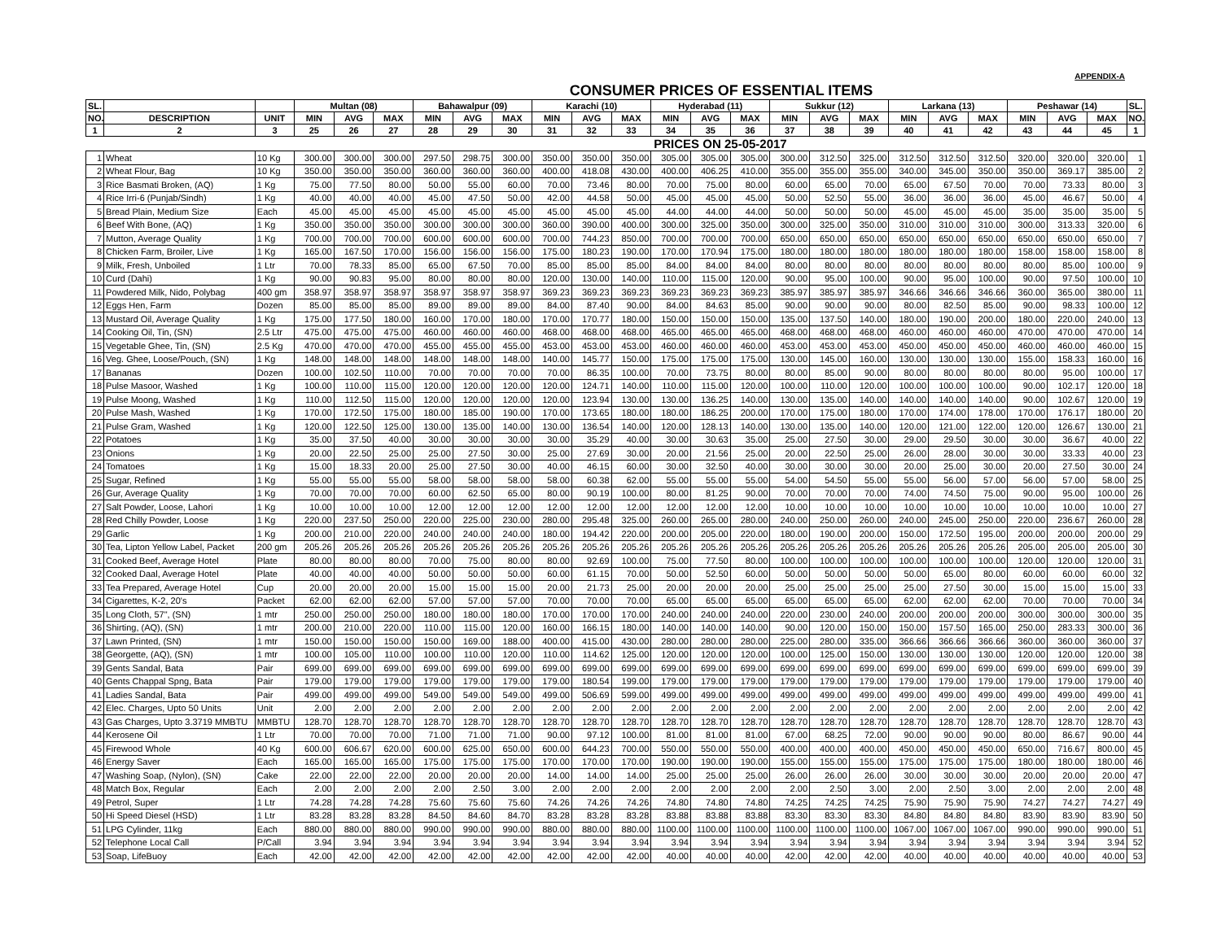APPENDIX-A
CONSUMER PRICES OF ESSENTIAL ITEMS
| SL. | | | Multan (08) | | | Bahawalpur (09) | | | Karachi (10) | | | Hyderabad (11) | | | Sukkur (12) | | | Larkana (13) | | | Peshawar (14) | | | SL. |
| --- | --- | --- | --- | --- | --- | --- | --- | --- | --- | --- | --- | --- | --- | --- | --- | --- | --- | --- | --- | --- | --- | --- | --- | --- |
| NO. | DESCRIPTION | UNIT | MIN | AVG | MAX | MIN | AVG | MAX | MIN | AVG | MAX | MIN | AVG | MAX | MIN | AVG | MAX | MIN | AVG | MAX | MIN | AVG | MAX | NO. |
| 1 | 2 | 3 | 25 | 26 | 27 | 28 | 29 | 30 | 31 | 32 | 33 | 34 | 35 | 36 | 37 | 38 | 39 | 40 | 41 | 42 | 43 | 44 | 45 | 1 |
| PRICES ON 25-05-2017 | | | | | | | | | | | | | | | | | | | | | | | | |
| 1 | Wheat | 10 Kg | 300.00 | 300.00 | 300.00 | 297.50 | 298.75 | 300.00 | 350.00 | 350.00 | 350.00 | 305.00 | 305.00 | 305.00 | 300.00 | 312.50 | 325.00 | 312.50 | 312.50 | 312.50 | 320.00 | 320.00 | 320.00 | 1 |
| 2 | Wheat Flour, Bag | 10 Kg | 350.00 | 350.00 | 350.00 | 360.00 | 360.00 | 360.00 | 400.00 | 418.08 | 430.00 | 400.00 | 406.25 | 410.00 | 355.00 | 355.00 | 355.00 | 340.00 | 345.00 | 350.00 | 350.00 | 369.17 | 385.00 | 2 |
| 3 | Rice Basmati Broken, (AQ) | 1 Kg | 75.00 | 77.50 | 80.00 | 50.00 | 55.00 | 60.00 | 70.00 | 73.46 | 80.00 | 70.00 | 75.00 | 80.00 | 60.00 | 65.00 | 70.00 | 65.00 | 67.50 | 70.00 | 70.00 | 73.33 | 80.00 | 3 |
| 4 | Rice Irri-6 (Punjab/Sindh) | 1 Kg | 40.00 | 40.00 | 40.00 | 45.00 | 47.50 | 50.00 | 42.00 | 44.58 | 50.00 | 45.00 | 45.00 | 45.00 | 50.00 | 52.50 | 55.00 | 36.00 | 36.00 | 36.00 | 45.00 | 46.67 | 50.00 | 4 |
| 5 | Bread Plain, Medium Size | Each | 45.00 | 45.00 | 45.00 | 45.00 | 45.00 | 45.00 | 45.00 | 45.00 | 45.00 | 44.00 | 44.00 | 44.00 | 50.00 | 50.00 | 50.00 | 45.00 | 45.00 | 45.00 | 35.00 | 35.00 | 35.00 | 5 |
| 6 | Beef With Bone, (AQ) | 1 Kg | 350.00 | 350.00 | 350.00 | 300.00 | 300.00 | 300.00 | 360.00 | 390.00 | 400.00 | 300.00 | 325.00 | 350.00 | 300.00 | 325.00 | 350.00 | 310.00 | 310.00 | 310.00 | 300.00 | 313.33 | 320.00 | 6 |
| 7 | Mutton, Average Quality | 1 Kg | 700.00 | 700.00 | 700.00 | 600.00 | 600.00 | 600.00 | 700.00 | 744.23 | 850.00 | 700.00 | 700.00 | 700.00 | 650.00 | 650.00 | 650.00 | 650.00 | 650.00 | 650.00 | 650.00 | 650.00 | 650.00 | 7 |
| 8 | Chicken Farm, Broiler, Live | 1 Kg | 165.00 | 167.50 | 170.00 | 156.00 | 156.00 | 156.00 | 175.00 | 180.23 | 190.00 | 170.00 | 170.94 | 175.00 | 180.00 | 180.00 | 180.00 | 180.00 | 180.00 | 180.00 | 158.00 | 158.00 | 158.00 | 8 |
| 9 | Milk, Fresh, Unboiled | 1 Ltr | 70.00 | 78.33 | 85.00 | 65.00 | 67.50 | 70.00 | 85.00 | 85.00 | 85.00 | 84.00 | 84.00 | 84.00 | 80.00 | 80.00 | 80.00 | 80.00 | 80.00 | 80.00 | 80.00 | 85.00 | 100.00 | 9 |
| 10 | Curd (Dahi) | 1 Kg | 90.00 | 90.83 | 95.00 | 80.00 | 80.00 | 80.00 | 120.00 | 130.00 | 140.00 | 110.00 | 115.00 | 120.00 | 90.00 | 95.00 | 100.00 | 90.00 | 95.00 | 100.00 | 90.00 | 97.50 | 100.00 | 10 |
| 11 | Powdered Milk, Nido, Polybag | 400 gm | 358.97 | 358.97 | 358.97 | 358.97 | 358.97 | 358.97 | 369.23 | 369.23 | 369.23 | 369.23 | 369.23 | 369.23 | 385.97 | 385.97 | 385.97 | 346.66 | 346.66 | 346.66 | 360.00 | 365.00 | 380.00 | 11 |
| 12 | Eggs Hen, Farm | Dozen | 85.00 | 85.00 | 85.00 | 89.00 | 89.00 | 89.00 | 84.00 | 87.40 | 90.00 | 84.00 | 84.63 | 85.00 | 90.00 | 90.00 | 90.00 | 80.00 | 82.50 | 85.00 | 90.00 | 98.33 | 100.00 | 12 |
| 13 | Mustard Oil, Average Quality | 1 Kg | 175.00 | 177.50 | 180.00 | 160.00 | 170.00 | 180.00 | 170.00 | 170.77 | 180.00 | 150.00 | 150.00 | 150.00 | 135.00 | 137.50 | 140.00 | 180.00 | 190.00 | 200.00 | 180.00 | 220.00 | 240.00 | 13 |
| 14 | Cooking Oil, Tin, (SN) | 2.5 Ltr | 475.00 | 475.00 | 475.00 | 460.00 | 460.00 | 460.00 | 468.00 | 468.00 | 468.00 | 465.00 | 465.00 | 465.00 | 468.00 | 468.00 | 468.00 | 460.00 | 460.00 | 460.00 | 470.00 | 470.00 | 470.00 | 14 |
| 15 | Vegetable Ghee, Tin, (SN) | 2.5 Kg | 470.00 | 470.00 | 470.00 | 455.00 | 455.00 | 455.00 | 453.00 | 453.00 | 453.00 | 460.00 | 460.00 | 460.00 | 453.00 | 453.00 | 453.00 | 450.00 | 450.00 | 450.00 | 460.00 | 460.00 | 460.00 | 15 |
| 16 | Veg. Ghee, Loose/Pouch, (SN) | 1 Kg | 148.00 | 148.00 | 148.00 | 148.00 | 148.00 | 148.00 | 140.00 | 145.77 | 150.00 | 175.00 | 175.00 | 175.00 | 130.00 | 145.00 | 160.00 | 130.00 | 130.00 | 130.00 | 155.00 | 158.33 | 160.00 | 16 |
| 17 | Bananas | Dozen | 100.00 | 102.50 | 110.00 | 70.00 | 70.00 | 70.00 | 70.00 | 86.35 | 100.00 | 70.00 | 73.75 | 80.00 | 80.00 | 85.00 | 90.00 | 80.00 | 80.00 | 80.00 | 80.00 | 95.00 | 100.00 | 17 |
| 18 | Pulse Masoor, Washed | 1 Kg | 100.00 | 110.00 | 115.00 | 120.00 | 120.00 | 120.00 | 120.00 | 124.71 | 140.00 | 110.00 | 115.00 | 120.00 | 100.00 | 110.00 | 120.00 | 100.00 | 100.00 | 100.00 | 90.00 | 102.17 | 120.00 | 18 |
| 19 | Pulse Moong, Washed | 1 Kg | 110.00 | 112.50 | 115.00 | 120.00 | 120.00 | 120.00 | 120.00 | 123.94 | 130.00 | 130.00 | 136.25 | 140.00 | 130.00 | 135.00 | 140.00 | 140.00 | 140.00 | 140.00 | 90.00 | 102.67 | 120.00 | 19 |
| 20 | Pulse Mash, Washed | 1 Kg | 170.00 | 172.50 | 175.00 | 180.00 | 185.00 | 190.00 | 170.00 | 173.65 | 180.00 | 180.00 | 186.25 | 200.00 | 170.00 | 175.00 | 180.00 | 170.00 | 174.00 | 178.00 | 170.00 | 176.17 | 180.00 | 20 |
| 21 | Pulse Gram, Washed | 1 Kg | 120.00 | 122.50 | 125.00 | 130.00 | 135.00 | 140.00 | 130.00 | 136.54 | 140.00 | 120.00 | 128.13 | 140.00 | 130.00 | 135.00 | 140.00 | 120.00 | 121.00 | 122.00 | 120.00 | 126.67 | 130.00 | 21 |
| 22 | Potatoes | 1 Kg | 35.00 | 37.50 | 40.00 | 30.00 | 30.00 | 30.00 | 30.00 | 35.29 | 40.00 | 30.00 | 30.63 | 35.00 | 25.00 | 27.50 | 30.00 | 29.00 | 29.50 | 30.00 | 30.00 | 36.67 | 40.00 | 22 |
| 23 | Onions | 1 Kg | 20.00 | 22.50 | 25.00 | 25.00 | 27.50 | 30.00 | 25.00 | 27.69 | 30.00 | 20.00 | 21.56 | 25.00 | 20.00 | 22.50 | 25.00 | 26.00 | 28.00 | 30.00 | 30.00 | 33.33 | 40.00 | 23 |
| 24 | Tomatoes | 1 Kg | 15.00 | 18.33 | 20.00 | 25.00 | 27.50 | 30.00 | 40.00 | 46.15 | 60.00 | 30.00 | 32.50 | 40.00 | 30.00 | 30.00 | 30.00 | 20.00 | 25.00 | 30.00 | 20.00 | 27.50 | 30.00 | 24 |
| 25 | Sugar, Refined | 1 Kg | 55.00 | 55.00 | 55.00 | 58.00 | 58.00 | 58.00 | 58.00 | 60.38 | 62.00 | 55.00 | 55.00 | 55.00 | 54.00 | 54.50 | 55.00 | 55.00 | 56.00 | 57.00 | 56.00 | 57.00 | 58.00 | 25 |
| 26 | Gur, Average Quality | 1 Kg | 70.00 | 70.00 | 70.00 | 60.00 | 62.50 | 65.00 | 80.00 | 90.19 | 100.00 | 80.00 | 81.25 | 90.00 | 70.00 | 70.00 | 70.00 | 74.00 | 74.50 | 75.00 | 90.00 | 95.00 | 100.00 | 26 |
| 27 | Salt Powder, Loose, Lahori | 1 Kg | 10.00 | 10.00 | 10.00 | 12.00 | 12.00 | 12.00 | 12.00 | 12.00 | 12.00 | 12.00 | 12.00 | 12.00 | 10.00 | 10.00 | 10.00 | 10.00 | 10.00 | 10.00 | 10.00 | 10.00 | 10.00 | 27 |
| 28 | Red Chilly Powder, Loose | 1 Kg | 220.00 | 237.50 | 250.00 | 220.00 | 225.00 | 230.00 | 280.00 | 295.48 | 325.00 | 260.00 | 265.00 | 280.00 | 240.00 | 250.00 | 260.00 | 240.00 | 245.00 | 250.00 | 220.00 | 236.67 | 260.00 | 28 |
| 29 | Garlic | 1 Kg | 200.00 | 210.00 | 220.00 | 240.00 | 240.00 | 240.00 | 180.00 | 194.42 | 220.00 | 200.00 | 205.00 | 220.00 | 180.00 | 190.00 | 200.00 | 150.00 | 172.50 | 195.00 | 200.00 | 200.00 | 200.00 | 29 |
| 30 | Tea, Lipton Yellow Label, Packet | 200 gm | 205.26 | 205.26 | 205.26 | 205.26 | 205.26 | 205.26 | 205.26 | 205.26 | 205.26 | 205.26 | 205.26 | 205.26 | 205.26 | 205.26 | 205.26 | 205.26 | 205.26 | 205.26 | 205.00 | 205.00 | 205.00 | 30 |
| 31 | Cooked Beef, Average Hotel | Plate | 80.00 | 80.00 | 80.00 | 70.00 | 75.00 | 80.00 | 80.00 | 92.69 | 100.00 | 75.00 | 77.50 | 80.00 | 100.00 | 100.00 | 100.00 | 100.00 | 100.00 | 100.00 | 120.00 | 120.00 | 120.00 | 31 |
| 32 | Cooked Daal, Average Hotel | Plate | 40.00 | 40.00 | 40.00 | 50.00 | 50.00 | 50.00 | 60.00 | 61.15 | 70.00 | 50.00 | 52.50 | 60.00 | 50.00 | 50.00 | 50.00 | 50.00 | 65.00 | 80.00 | 60.00 | 60.00 | 60.00 | 32 |
| 33 | Tea Prepared, Average Hotel | Cup | 20.00 | 20.00 | 20.00 | 15.00 | 15.00 | 15.00 | 20.00 | 21.73 | 25.00 | 20.00 | 20.00 | 20.00 | 25.00 | 25.00 | 25.00 | 25.00 | 27.50 | 30.00 | 15.00 | 15.00 | 15.00 | 33 |
| 34 | Cigarettes, K-2, 20's | Packet | 62.00 | 62.00 | 62.00 | 57.00 | 57.00 | 57.00 | 70.00 | 70.00 | 70.00 | 65.00 | 65.00 | 65.00 | 65.00 | 65.00 | 65.00 | 62.00 | 62.00 | 62.00 | 70.00 | 70.00 | 70.00 | 34 |
| 35 | Long Cloth, 57", (SN) | 1 mtr | 250.00 | 250.00 | 250.00 | 180.00 | 180.00 | 180.00 | 170.00 | 170.00 | 170.00 | 240.00 | 240.00 | 240.00 | 220.00 | 230.00 | 240.00 | 200.00 | 200.00 | 200.00 | 300.00 | 300.00 | 300.00 | 35 |
| 36 | Shirting, (AQ), (SN) | 1 mtr | 200.00 | 210.00 | 220.00 | 110.00 | 115.00 | 120.00 | 160.00 | 166.15 | 180.00 | 140.00 | 140.00 | 140.00 | 90.00 | 120.00 | 150.00 | 150.00 | 157.50 | 165.00 | 250.00 | 283.33 | 300.00 | 36 |
| 37 | Lawn Printed, (SN) | 1 mtr | 150.00 | 150.00 | 150.00 | 150.00 | 169.00 | 188.00 | 400.00 | 415.00 | 430.00 | 280.00 | 280.00 | 280.00 | 225.00 | 280.00 | 335.00 | 366.66 | 366.66 | 366.66 | 360.00 | 360.00 | 360.00 | 37 |
| 38 | Georgette, (AQ), (SN) | 1 mtr | 100.00 | 105.00 | 110.00 | 100.00 | 110.00 | 120.00 | 110.00 | 114.62 | 125.00 | 120.00 | 120.00 | 120.00 | 100.00 | 125.00 | 150.00 | 130.00 | 130.00 | 130.00 | 120.00 | 120.00 | 120.00 | 38 |
| 39 | Gents Sandal, Bata | Pair | 699.00 | 699.00 | 699.00 | 699.00 | 699.00 | 699.00 | 699.00 | 699.00 | 699.00 | 699.00 | 699.00 | 699.00 | 699.00 | 699.00 | 699.00 | 699.00 | 699.00 | 699.00 | 699.00 | 699.00 | 699.00 | 39 |
| 40 | Gents Chappal Spng, Bata | Pair | 179.00 | 179.00 | 179.00 | 179.00 | 179.00 | 179.00 | 179.00 | 180.54 | 199.00 | 179.00 | 179.00 | 179.00 | 179.00 | 179.00 | 179.00 | 179.00 | 179.00 | 179.00 | 179.00 | 179.00 | 179.00 | 40 |
| 41 | Ladies Sandal, Bata | Pair | 499.00 | 499.00 | 499.00 | 549.00 | 549.00 | 549.00 | 499.00 | 506.69 | 599.00 | 499.00 | 499.00 | 499.00 | 499.00 | 499.00 | 499.00 | 499.00 | 499.00 | 499.00 | 499.00 | 499.00 | 499.00 | 41 |
| 42 | Elec. Charges, Upto 50 Units | Unit | 2.00 | 2.00 | 2.00 | 2.00 | 2.00 | 2.00 | 2.00 | 2.00 | 2.00 | 2.00 | 2.00 | 2.00 | 2.00 | 2.00 | 2.00 | 2.00 | 2.00 | 2.00 | 2.00 | 2.00 | 2.00 | 42 |
| 43 | Gas Charges, Upto 3.3719 MMBTU | MMBTU | 128.70 | 128.70 | 128.70 | 128.70 | 128.70 | 128.70 | 128.70 | 128.70 | 128.70 | 128.70 | 128.70 | 128.70 | 128.70 | 128.70 | 128.70 | 128.70 | 128.70 | 128.70 | 128.70 | 128.70 | 128.70 | 43 |
| 44 | Kerosene Oil | 1 Ltr | 70.00 | 70.00 | 70.00 | 71.00 | 71.00 | 71.00 | 90.00 | 97.12 | 100.00 | 81.00 | 81.00 | 81.00 | 67.00 | 68.25 | 72.00 | 90.00 | 90.00 | 90.00 | 80.00 | 86.67 | 90.00 | 44 |
| 45 | Firewood Whole | 40 Kg | 600.00 | 606.67 | 620.00 | 600.00 | 625.00 | 650.00 | 600.00 | 644.23 | 700.00 | 550.00 | 550.00 | 550.00 | 400.00 | 400.00 | 400.00 | 450.00 | 450.00 | 450.00 | 650.00 | 716.67 | 800.00 | 45 |
| 46 | Energy Saver | Each | 165.00 | 165.00 | 165.00 | 175.00 | 175.00 | 175.00 | 170.00 | 170.00 | 170.00 | 190.00 | 190.00 | 190.00 | 155.00 | 155.00 | 155.00 | 175.00 | 175.00 | 175.00 | 180.00 | 180.00 | 180.00 | 46 |
| 47 | Washing Soap, (Nylon), (SN) | Cake | 22.00 | 22.00 | 22.00 | 20.00 | 20.00 | 20.00 | 14.00 | 14.00 | 14.00 | 25.00 | 25.00 | 25.00 | 26.00 | 26.00 | 26.00 | 30.00 | 30.00 | 30.00 | 20.00 | 20.00 | 20.00 | 47 |
| 48 | Match Box, Regular | Each | 2.00 | 2.00 | 2.00 | 2.00 | 2.50 | 3.00 | 2.00 | 2.00 | 2.00 | 2.00 | 2.00 | 2.00 | 2.00 | 2.50 | 3.00 | 2.00 | 2.50 | 3.00 | 2.00 | 2.00 | 2.00 | 48 |
| 49 | Petrol, Super | 1 Ltr | 74.28 | 74.28 | 74.28 | 75.60 | 75.60 | 75.60 | 74.26 | 74.26 | 74.26 | 74.80 | 74.80 | 74.80 | 74.25 | 74.25 | 74.25 | 75.90 | 75.90 | 75.90 | 74.27 | 74.27 | 74.27 | 49 |
| 50 | Hi Speed Diesel (HSD) | 1 Ltr | 83.28 | 83.28 | 83.28 | 84.50 | 84.60 | 84.70 | 83.28 | 83.28 | 83.28 | 83.88 | 83.88 | 83.88 | 83.30 | 83.30 | 83.30 | 84.80 | 84.80 | 84.80 | 83.90 | 83.90 | 83.90 | 50 |
| 51 | LPG Cylinder, 11kg | Each | 880.00 | 880.00 | 880.00 | 990.00 | 990.00 | 990.00 | 880.00 | 880.00 | 880.00 | 1100.00 | 1100.00 | 1100.00 | 1100.00 | 1100.00 | 1100.00 | 1067.00 | 1067.00 | 1067.00 | 990.00 | 990.00 | 990.00 | 51 |
| 52 | Telephone Local Call | P/Call | 3.94 | 3.94 | 3.94 | 3.94 | 3.94 | 3.94 | 3.94 | 3.94 | 3.94 | 3.94 | 3.94 | 3.94 | 3.94 | 3.94 | 3.94 | 3.94 | 3.94 | 3.94 | 3.94 | 3.94 | 3.94 | 52 |
| 53 | Soap, LifeBuoy | Each | 42.00 | 42.00 | 42.00 | 42.00 | 42.00 | 42.00 | 42.00 | 42.00 | 42.00 | 40.00 | 40.00 | 40.00 | 42.00 | 42.00 | 42.00 | 40.00 | 40.00 | 40.00 | 40.00 | 40.00 | 40.00 | 53 |